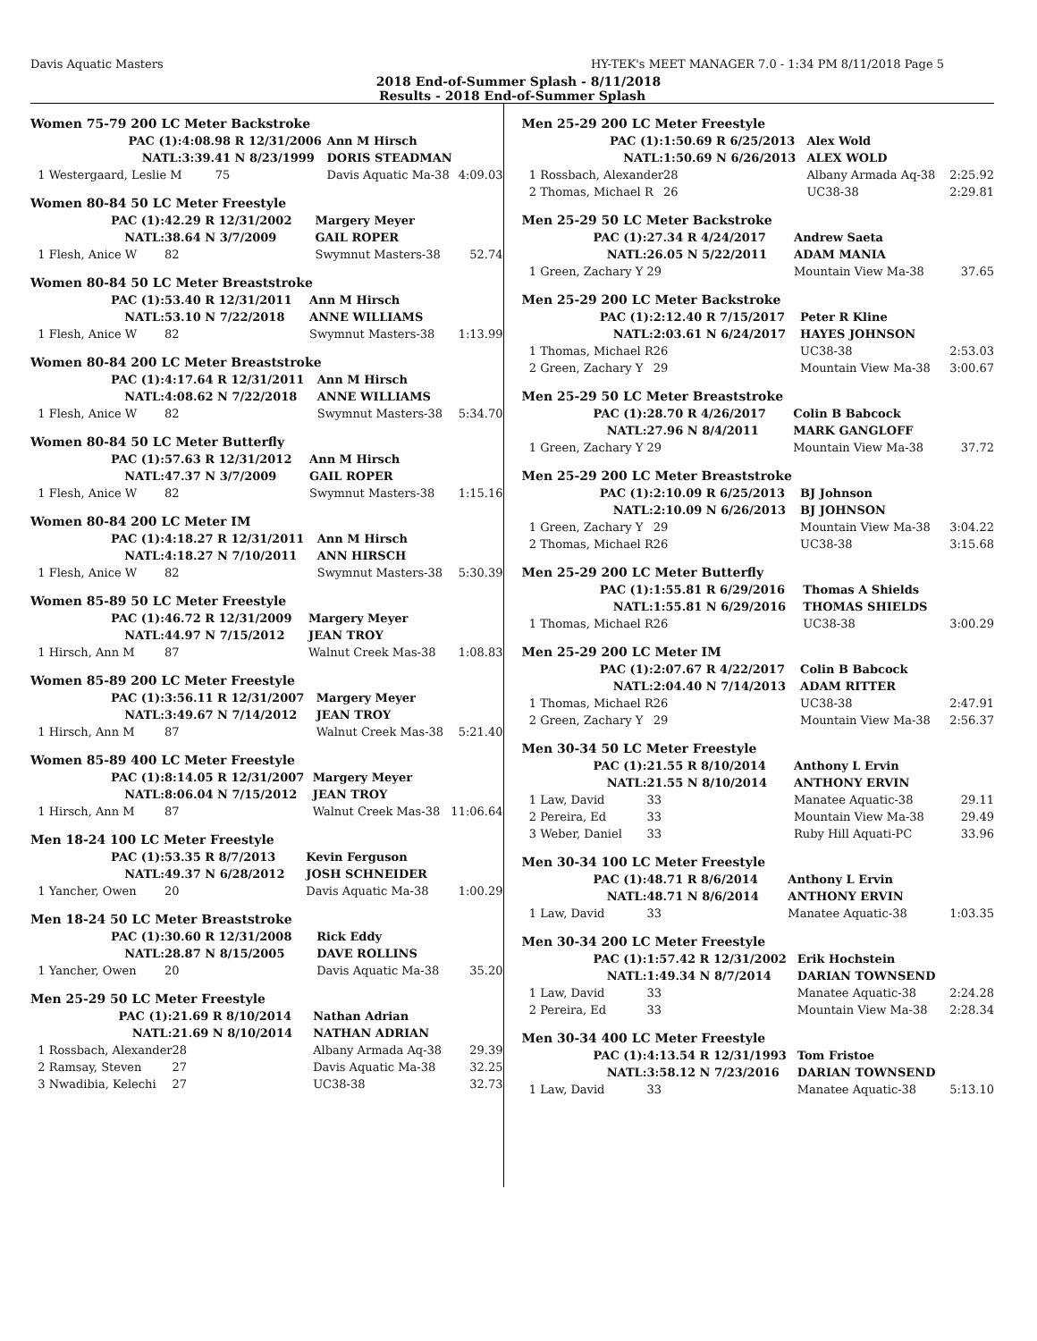Davis Aquatic Masters HY-TEK's MEET MANAGER 7.0 - 1:34 PM 8/11/2018 Page 5
2018 End-of-Summer Splash - 8/11/2018
Results - 2018 End-of-Summer Splash
Women 75-79 200 LC Meter Backstroke
| PAC (1): | 4:08.98 R 12/31/2006 | Ann M Hirsch | |
| NATL: | 3:39.41 N 8/23/1999 | DORIS STEADMAN | |
| 1 Westergaard, Leslie M | 75 | Davis Aquatic Ma-38 | 4:09.03 |
Women 80-84 50 LC Meter Freestyle
| PAC (1): | 42.29 R 12/31/2002 | Margery Meyer | |
| NATL: | 38.64 N 3/7/2009 | GAIL ROPER | |
| 1 Flesh, Anice W | 82 | Swymnut Masters-38 | 52.74 |
Women 80-84 50 LC Meter Breaststroke
| PAC (1): | 53.40 R 12/31/2011 | Ann M Hirsch | |
| NATL: | 53.10 N 7/22/2018 | ANNE WILLIAMS | |
| 1 Flesh, Anice W | 82 | Swymnut Masters-38 | 1:13.99 |
Women 80-84 200 LC Meter Breaststroke
| PAC (1): | 4:17.64 R 12/31/2011 | Ann M Hirsch | |
| NATL: | 4:08.62 N 7/22/2018 | ANNE WILLIAMS | |
| 1 Flesh, Anice W | 82 | Swymnut Masters-38 | 5:34.70 |
Women 80-84 50 LC Meter Butterfly
| PAC (1): | 57.63 R 12/31/2012 | Ann M Hirsch | |
| NATL: | 47.37 N 3/7/2009 | GAIL ROPER | |
| 1 Flesh, Anice W | 82 | Swymnut Masters-38 | 1:15.16 |
Women 80-84 200 LC Meter IM
| PAC (1): | 4:18.27 R 12/31/2011 | Ann M Hirsch | |
| NATL: | 4:18.27 N 7/10/2011 | ANN HIRSCH | |
| 1 Flesh, Anice W | 82 | Swymnut Masters-38 | 5:30.39 |
Women 85-89 50 LC Meter Freestyle
| PAC (1): | 46.72 R 12/31/2009 | Margery Meyer | |
| NATL: | 44.97 N 7/15/2012 | JEAN TROY | |
| 1 Hirsch, Ann M | 87 | Walnut Creek Mas-38 | 1:08.83 |
Women 85-89 200 LC Meter Freestyle
| PAC (1): | 3:56.11 R 12/31/2007 | Margery Meyer | |
| NATL: | 3:49.67 N 7/14/2012 | JEAN TROY | |
| 1 Hirsch, Ann M | 87 | Walnut Creek Mas-38 | 5:21.40 |
Women 85-89 400 LC Meter Freestyle
| PAC (1): | 8:14.05 R 12/31/2007 | Margery Meyer | |
| NATL: | 8:06.04 N 7/15/2012 | JEAN TROY | |
| 1 Hirsch, Ann M | 87 | Walnut Creek Mas-38 | 11:06.64 |
Men 18-24 100 LC Meter Freestyle
| PAC (1): | 53.35 R 8/7/2013 | Kevin Ferguson | |
| NATL: | 49.37 N 6/28/2012 | JOSH SCHNEIDER | |
| 1 Yancher, Owen | 20 | Davis Aquatic Ma-38 | 1:00.29 |
Men 18-24 50 LC Meter Breaststroke
| PAC (1): | 30.60 R 12/31/2008 | Rick Eddy | |
| NATL: | 28.87 N 8/15/2005 | DAVE ROLLINS | |
| 1 Yancher, Owen | 20 | Davis Aquatic Ma-38 | 35.20 |
Men 25-29 50 LC Meter Freestyle
| PAC (1): | 21.69 R 8/10/2014 | Nathan Adrian | |
| NATL: | 21.69 N 8/10/2014 | NATHAN ADRIAN | |
| 1 Rossbach, Alexander | 28 | Albany Armada Aq-38 | 29.39 |
| 2 Ramsay, Steven | 27 | Davis Aquatic Ma-38 | 32.25 |
| 3 Nwadibia, Kelechi | 27 | UC38-38 | 32.73 |
Men 25-29 200 LC Meter Freestyle
| PAC (1): | 1:50.69 R 6/25/2013 | Alex Wold | |
| NATL: | 1:50.69 N 6/26/2013 | ALEX WOLD | |
| 1 Rossbach, Alexander | 28 | Albany Armada Aq-38 | 2:25.92 |
| 2 Thomas, Michael R | 26 | UC38-38 | 2:29.81 |
Men 25-29 50 LC Meter Backstroke
| PAC (1): | 27.34 R 4/24/2017 | Andrew Saeta | |
| NATL: | 26.05 N 5/22/2011 | ADAM MANIA | |
| 1 Green, Zachary Y | 29 | Mountain View Ma-38 | 37.65 |
Men 25-29 200 LC Meter Backstroke
| PAC (1): | 2:12.40 R 7/15/2017 | Peter R Kline | |
| NATL: | 2:03.61 N 6/24/2017 | HAYES JOHNSON | |
| 1 Thomas, Michael R | 26 | UC38-38 | 2:53.03 |
| 2 Green, Zachary Y | 29 | Mountain View Ma-38 | 3:00.67 |
Men 25-29 50 LC Meter Breaststroke
| PAC (1): | 28.70 R 4/26/2017 | Colin B Babcock | |
| NATL: | 27.96 N 8/4/2011 | MARK GANGLOFF | |
| 1 Green, Zachary Y | 29 | Mountain View Ma-38 | 37.72 |
Men 25-29 200 LC Meter Breaststroke
| PAC (1): | 2:10.09 R 6/25/2013 | BJ Johnson | |
| NATL: | 2:10.09 N 6/26/2013 | BJ JOHNSON | |
| 1 Green, Zachary Y | 29 | Mountain View Ma-38 | 3:04.22 |
| 2 Thomas, Michael R | 26 | UC38-38 | 3:15.68 |
Men 25-29 200 LC Meter Butterfly
| PAC (1): | 1:55.81 R 6/29/2016 | Thomas A Shields | |
| NATL: | 1:55.81 N 6/29/2016 | THOMAS SHIELDS | |
| 1 Thomas, Michael R | 26 | UC38-38 | 3:00.29 |
Men 25-29 200 LC Meter IM
| PAC (1): | 2:07.67 R 4/22/2017 | Colin B Babcock | |
| NATL: | 2:04.40 N 7/14/2013 | ADAM RITTER | |
| 1 Thomas, Michael R | 26 | UC38-38 | 2:47.91 |
| 2 Green, Zachary Y | 29 | Mountain View Ma-38 | 2:56.37 |
Men 30-34 50 LC Meter Freestyle
| PAC (1): | 21.55 R 8/10/2014 | Anthony L Ervin | |
| NATL: | 21.55 N 8/10/2014 | ANTHONY ERVIN | |
| 1 Law, David | 33 | Manatee Aquatic-38 | 29.11 |
| 2 Pereira, Ed | 33 | Mountain View Ma-38 | 29.49 |
| 3 Weber, Daniel | 33 | Ruby Hill Aquati-PC | 33.96 |
Men 30-34 100 LC Meter Freestyle
| PAC (1): | 48.71 R 8/6/2014 | Anthony L Ervin | |
| NATL: | 48.71 N 8/6/2014 | ANTHONY ERVIN | |
| 1 Law, David | 33 | Manatee Aquatic-38 | 1:03.35 |
Men 30-34 200 LC Meter Freestyle
| PAC (1): | 1:57.42 R 12/31/2002 | Erik Hochstein | |
| NATL: | 1:49.34 N 8/7/2014 | DARIAN TOWNSEND | |
| 1 Law, David | 33 | Manatee Aquatic-38 | 2:24.28 |
| 2 Pereira, Ed | 33 | Mountain View Ma-38 | 2:28.34 |
Men 30-34 400 LC Meter Freestyle
| PAC (1): | 4:13.54 R 12/31/1993 | Tom Fristoe | |
| NATL: | 3:58.12 N 7/23/2016 | DARIAN TOWNSEND | |
| 1 Law, David | 33 | Manatee Aquatic-38 | 5:13.10 |